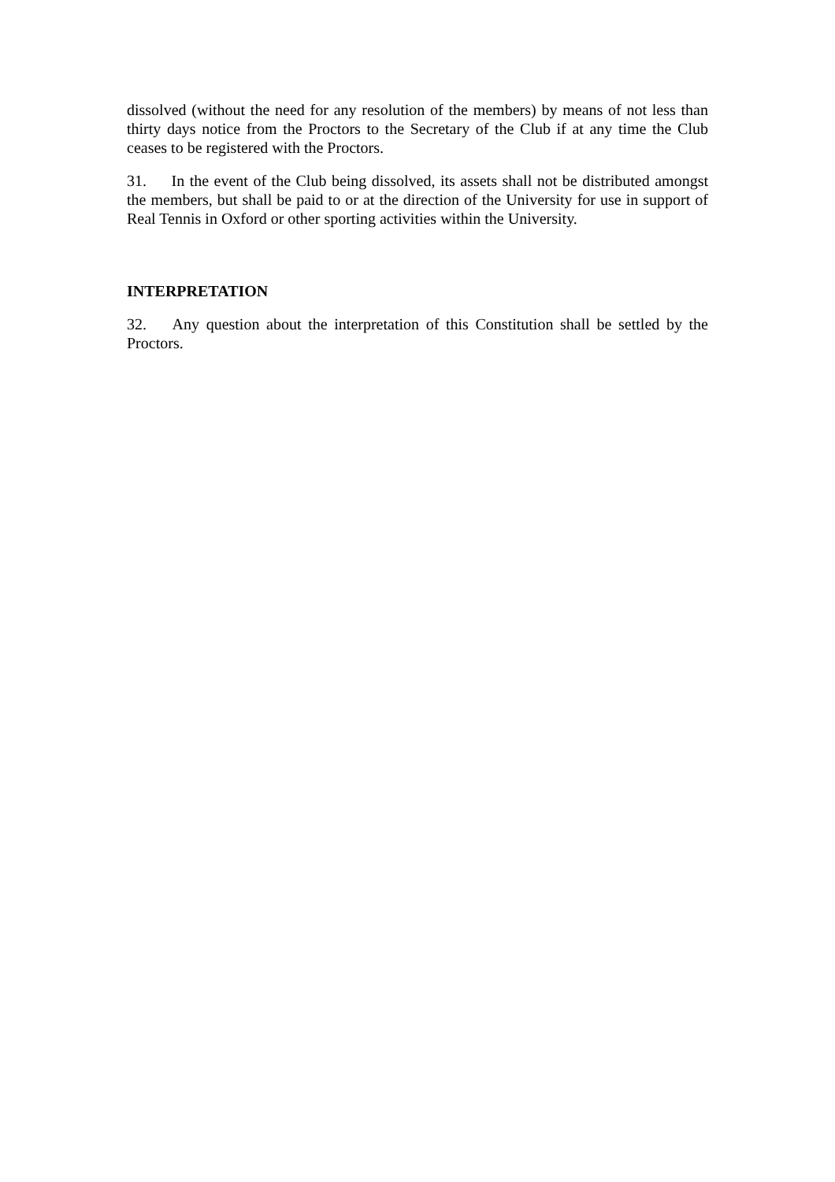dissolved (without the need for any resolution of the members) by means of not less than thirty days notice from the Proctors to the Secretary of the Club if at any time the Club ceases to be registered with the Proctors.
31. In the event of the Club being dissolved, its assets shall not be distributed amongst the members, but shall be paid to or at the direction of the University for use in support of Real Tennis in Oxford or other sporting activities within the University.
INTERPRETATION
32. Any question about the interpretation of this Constitution shall be settled by the Proctors.